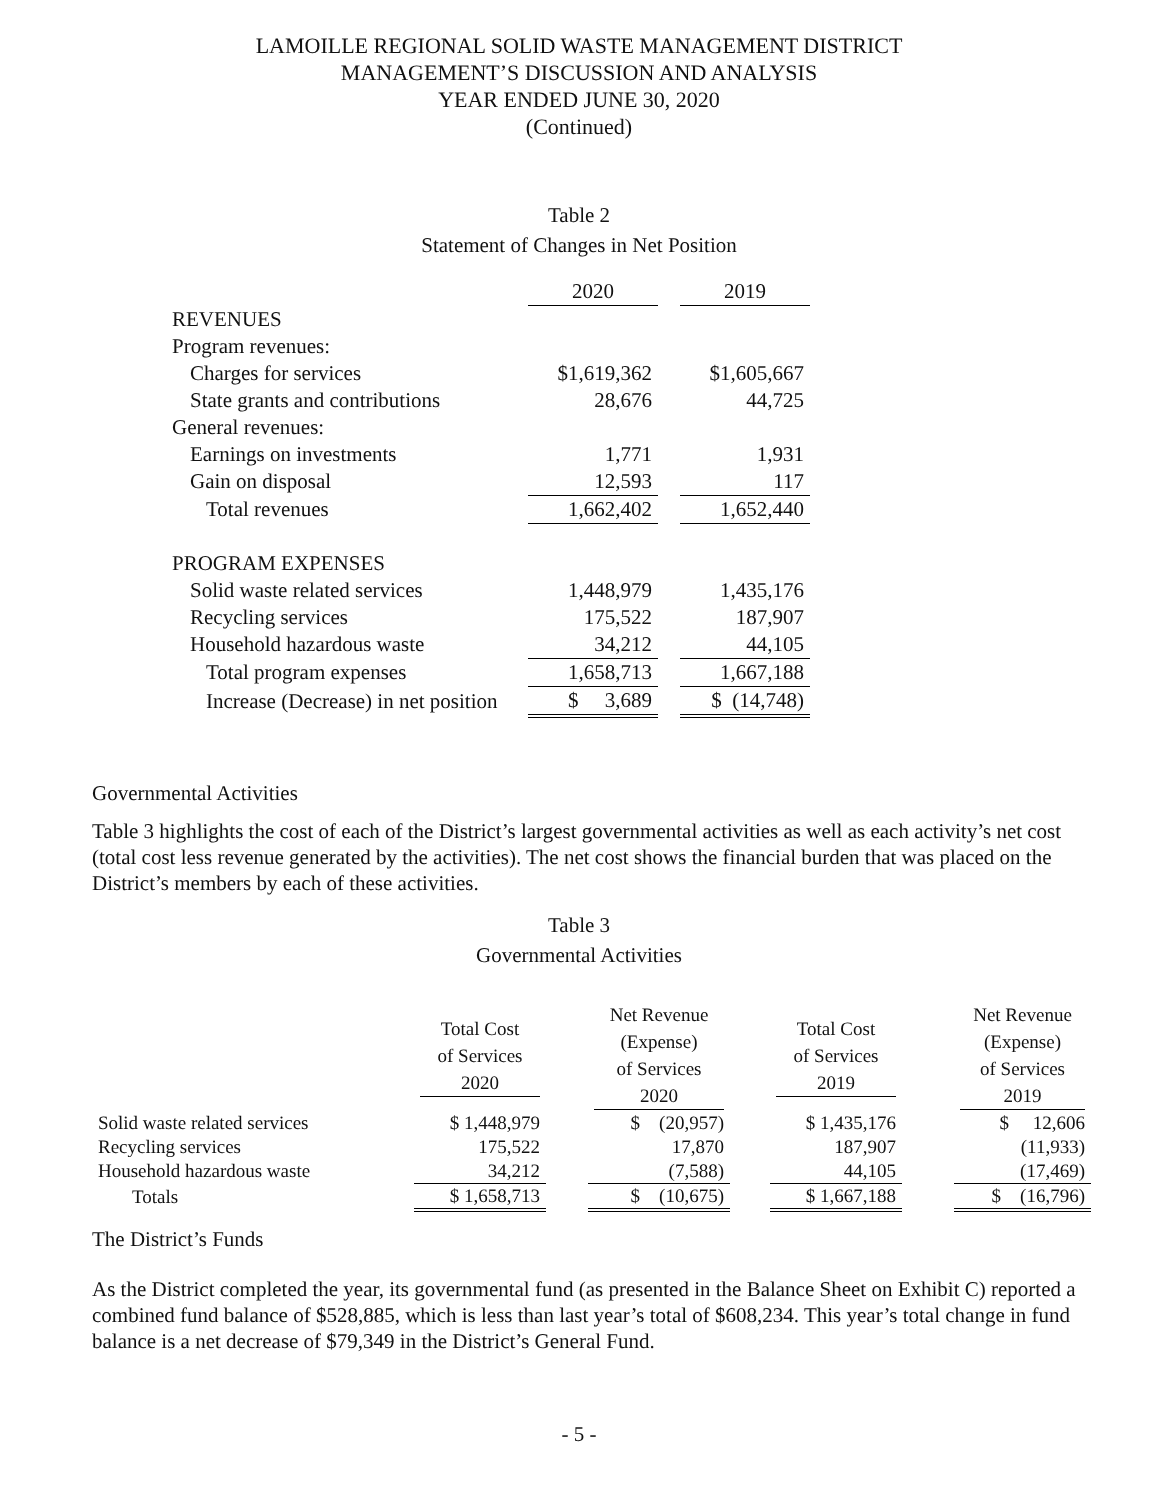LAMOILLE REGIONAL SOLID WASTE MANAGEMENT DISTRICT
MANAGEMENT’S DISCUSSION AND ANALYSIS
YEAR ENDED JUNE 30, 2020
(Continued)
Table 2
Statement of Changes in Net Position
| | 2020 | | 2019 |
| REVENUES | | | |
| Program revenues: | | | |
| Charges for services | $1,619,362 | | $1,605,667 |
| State grants and contributions | 28,676 | | 44,725 |
| General revenues: | | | |
| Earnings on investments | 1,771 | | 1,931 |
| Gain on disposal | 12,593 | | 117 |
| Total revenues | 1,662,402 | | 1,652,440 |
| PROGRAM EXPENSES | | | |
| Solid waste related services | 1,448,979 | | 1,435,176 |
| Recycling services | 175,522 | | 187,907 |
| Household hazardous waste | 34,212 | | 44,105 |
| Total program expenses | 1,658,713 | | 1,667,188 |
| Increase (Decrease) in net position | $ 3,689 | | $ (14,748) |
Governmental Activities
Table 3 highlights the cost of each of the District’s largest governmental activities as well as each activity’s net cost (total cost less revenue generated by the activities). The net cost shows the financial burden that was placed on the District’s members by each of these activities.
Table 3
Governmental Activities
| | Total Cost of Services 2020 | | Net Revenue (Expense) of Services 2020 | | Total Cost of Services 2019 | | Net Revenue (Expense) of Services 2019 |
| Solid waste related services | $ 1,448,979 | | $ (20,957) | | $ 1,435,176 | | $ 12,606 |
| Recycling services | 175,522 | | 17,870 | | 187,907 | | (11,933) |
| Household hazardous waste | 34,212 | | (7,588) | | 44,105 | | (17,469) |
| Totals | $ 1,658,713 | | $ (10,675) | | $ 1,667,188 | | $ (16,796) |
The District’s Funds
As the District completed the year, its governmental fund (as presented in the Balance Sheet on Exhibit C) reported a combined fund balance of $528,885, which is less than last year’s total of $608,234. This year’s total change in fund balance is a net decrease of $79,349 in the District’s General Fund.
- 5 -